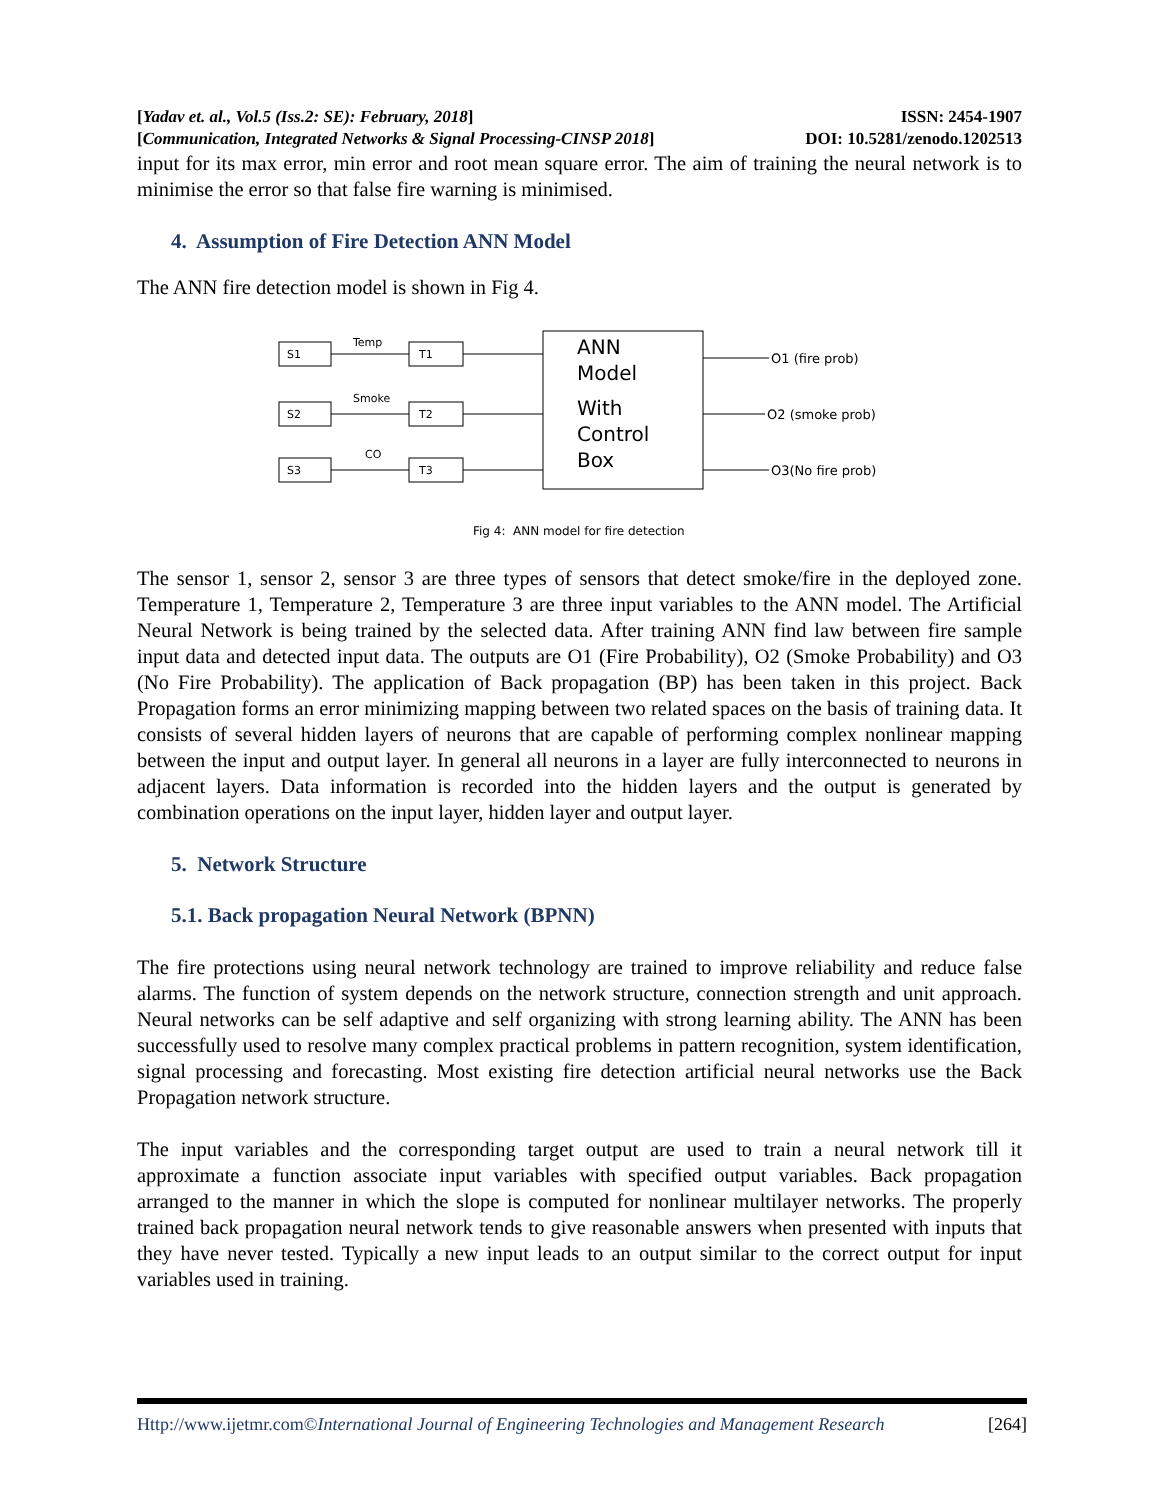[Yadav et. al., Vol.5 (Iss.2: SE): February, 2018] ISSN: 2454-1907
[Communication, Integrated Networks & Signal Processing-CINSP 2018] DOI: 10.5281/zenodo.1202513
input for its max error, min error and root mean square error. The aim of training the neural network is to minimise the error so that false fire warning is minimised.
4. Assumption of Fire Detection ANN Model
The ANN fire detection model is shown in Fig 4.
S1
T1
Temp
S2
T2
Smoke
S3
T3
CO
ANN
Model
With
Control
Box
O1 (fire prob)
O2 (smoke prob)
O3(No fire prob)
Fig 4: ANN model for fire detection
The sensor 1, sensor 2, sensor 3 are three types of sensors that detect smoke/fire in the deployed zone. Temperature 1, Temperature 2, Temperature 3 are three input variables to the ANN model. The Artificial Neural Network is being trained by the selected data. After training ANN find law between fire sample input data and detected input data. The outputs are O1 (Fire Probability), O2 (Smoke Probability) and O3 (No Fire Probability). The application of Back propagation (BP) has been taken in this project. Back Propagation forms an error minimizing mapping between two related spaces on the basis of training data. It consists of several hidden layers of neurons that are capable of performing complex nonlinear mapping between the input and output layer. In general all neurons in a layer are fully interconnected to neurons in adjacent layers. Data information is recorded into the hidden layers and the output is generated by combination operations on the input layer, hidden layer and output layer.
5. Network Structure
5.1. Back propagation Neural Network (BPNN)
The fire protections using neural network technology are trained to improve reliability and reduce false alarms. The function of system depends on the network structure, connection strength and unit approach. Neural networks can be self adaptive and self organizing with strong learning ability. The ANN has been successfully used to resolve many complex practical problems in pattern recognition, system identification, signal processing and forecasting. Most existing fire detection artificial neural networks use the Back Propagation network structure.
The input variables and the corresponding target output are used to train a neural network till it approximate a function associate input variables with specified output variables. Back propagation arranged to the manner in which the slope is computed for nonlinear multilayer networks. The properly trained back propagation neural network tends to give reasonable answers when presented with inputs that they have never tested. Typically a new input leads to an output similar to the correct output for input variables used in training.
Http://www.ijetmr.com©International Journal of Engineering Technologies and Management Research [264]